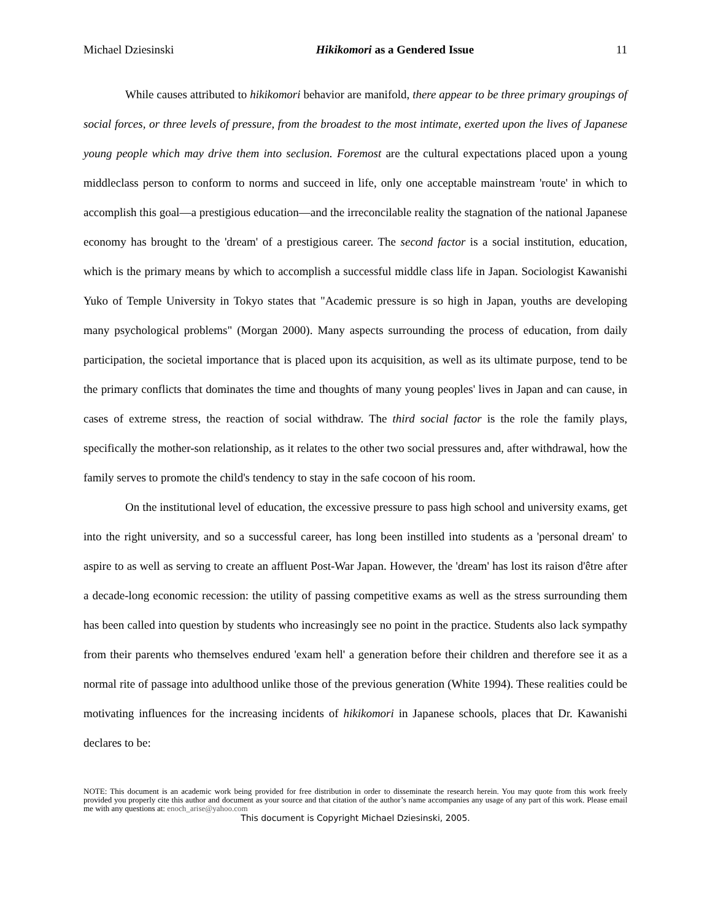Michael Dziesinski Hikikomori as a Gendered Issue 11
While causes attributed to hikikomori behavior are manifold, there appear to be three primary groupings of social forces, or three levels of pressure, from the broadest to the most intimate, exerted upon the lives of Japanese young people which may drive them into seclusion. Foremost are the cultural expectations placed upon a young middleclass person to conform to norms and succeed in life, only one acceptable mainstream 'route' in which to accomplish this goal—a prestigious education—and the irreconcilable reality the stagnation of the national Japanese economy has brought to the 'dream' of a prestigious career. The second factor is a social institution, education, which is the primary means by which to accomplish a successful middle class life in Japan. Sociologist Kawanishi Yuko of Temple University in Tokyo states that "Academic pressure is so high in Japan, youths are developing many psychological problems" (Morgan 2000). Many aspects surrounding the process of education, from daily participation, the societal importance that is placed upon its acquisition, as well as its ultimate purpose, tend to be the primary conflicts that dominates the time and thoughts of many young peoples' lives in Japan and can cause, in cases of extreme stress, the reaction of social withdraw. The third social factor is the role the family plays, specifically the mother-son relationship, as it relates to the other two social pressures and, after withdrawal, how the family serves to promote the child's tendency to stay in the safe cocoon of his room.
On the institutional level of education, the excessive pressure to pass high school and university exams, get into the right university, and so a successful career, has long been instilled into students as a 'personal dream' to aspire to as well as serving to create an affluent Post-War Japan. However, the 'dream' has lost its raison d'être after a decade-long economic recession: the utility of passing competitive exams as well as the stress surrounding them has been called into question by students who increasingly see no point in the practice. Students also lack sympathy from their parents who themselves endured 'exam hell' a generation before their children and therefore see it as a normal rite of passage into adulthood unlike those of the previous generation (White 1994). These realities could be motivating influences for the increasing incidents of hikikomori in Japanese schools, places that Dr. Kawanishi declares to be:
NOTE: This document is an academic work being provided for free distribution in order to disseminate the research herein. You may quote from this work freely provided you properly cite this author and document as your source and that citation of the author’s name accompanies any usage of any part of this work. Please email me with any questions at: enoch_arise@yahoo.com
This document is Copyright Michael Dziesinski, 2005.